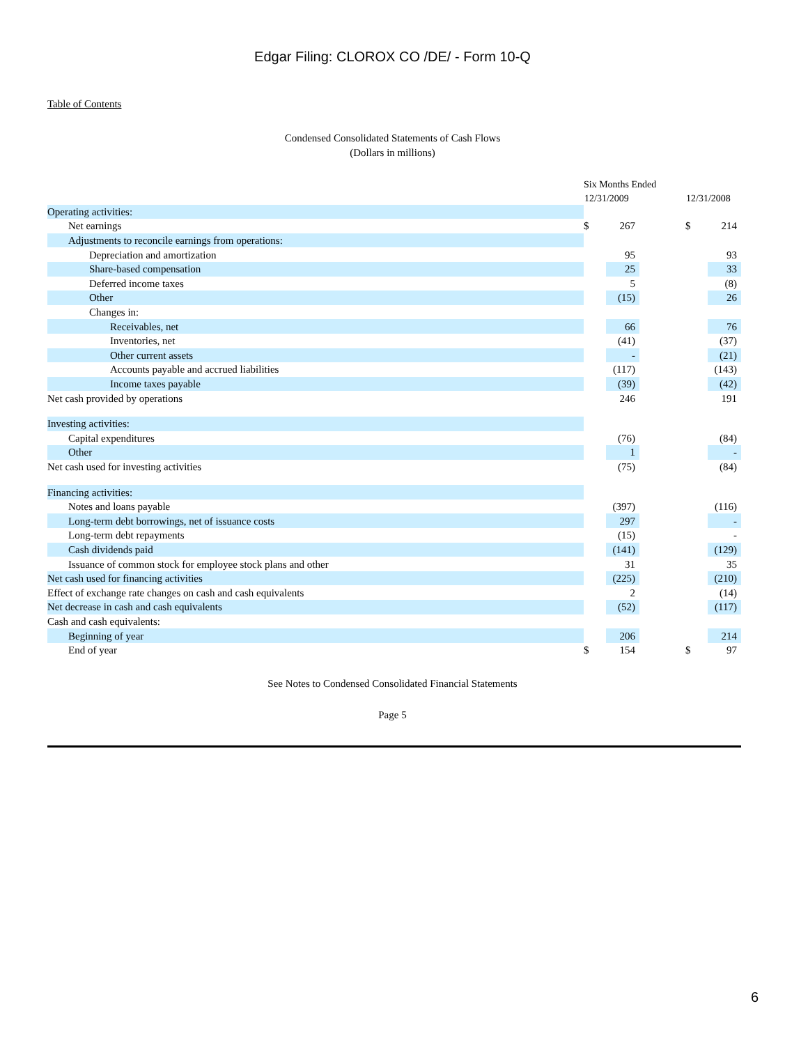Edgar Filing: CLOROX CO /DE/ - Form 10-Q
Table of Contents
Condensed Consolidated Statements of Cash Flows
(Dollars in millions)
| | Six Months Ended | | | | |
| | 12/31/2009 | | | 12/31/2008 | |
| Operating activities: | | | | | |
| Net earnings | $ | 267 | | $ | 214 |
| Adjustments to reconcile earnings from operations: | | | | | |
| Depreciation and amortization | | 95 | | | 93 |
| Share-based compensation | | 25 | | | 33 |
| Deferred income taxes | | 5 | | | (8) |
| Other | | (15) | | | 26 |
| Changes in: | | | | | |
| Receivables, net | | 66 | | | 76 |
| Inventories, net | | (41) | | | (37) |
| Other current assets | | - | | | (21) |
| Accounts payable and accrued liabilities | | (117) | | | (143) |
| Income taxes payable | | (39) | | | (42) |
| Net cash provided by operations | | 246 | | | 191 |
| Investing activities: | | | | | |
| Capital expenditures | | (76) | | | (84) |
| Other | | 1 | | | - |
| Net cash used for investing activities | | (75) | | | (84) |
| Financing activities: | | | | | |
| Notes and loans payable | | (397) | | | (116) |
| Long-term debt borrowings, net of issuance costs | | 297 | | | - |
| Long-term debt repayments | | (15) | | | - |
| Cash dividends paid | | (141) | | | (129) |
| Issuance of common stock for employee stock plans and other | | 31 | | | 35 |
| Net cash used for financing activities | | (225) | | | (210) |
| Effect of exchange rate changes on cash and cash equivalents | | 2 | | | (14) |
| Net decrease in cash and cash equivalents | | (52) | | | (117) |
| Cash and cash equivalents: | | | | | |
| Beginning of year | | 206 | | | 214 |
| End of year | $ | 154 | | $ | 97 |
See Notes to Condensed Consolidated Financial Statements
Page 5
6